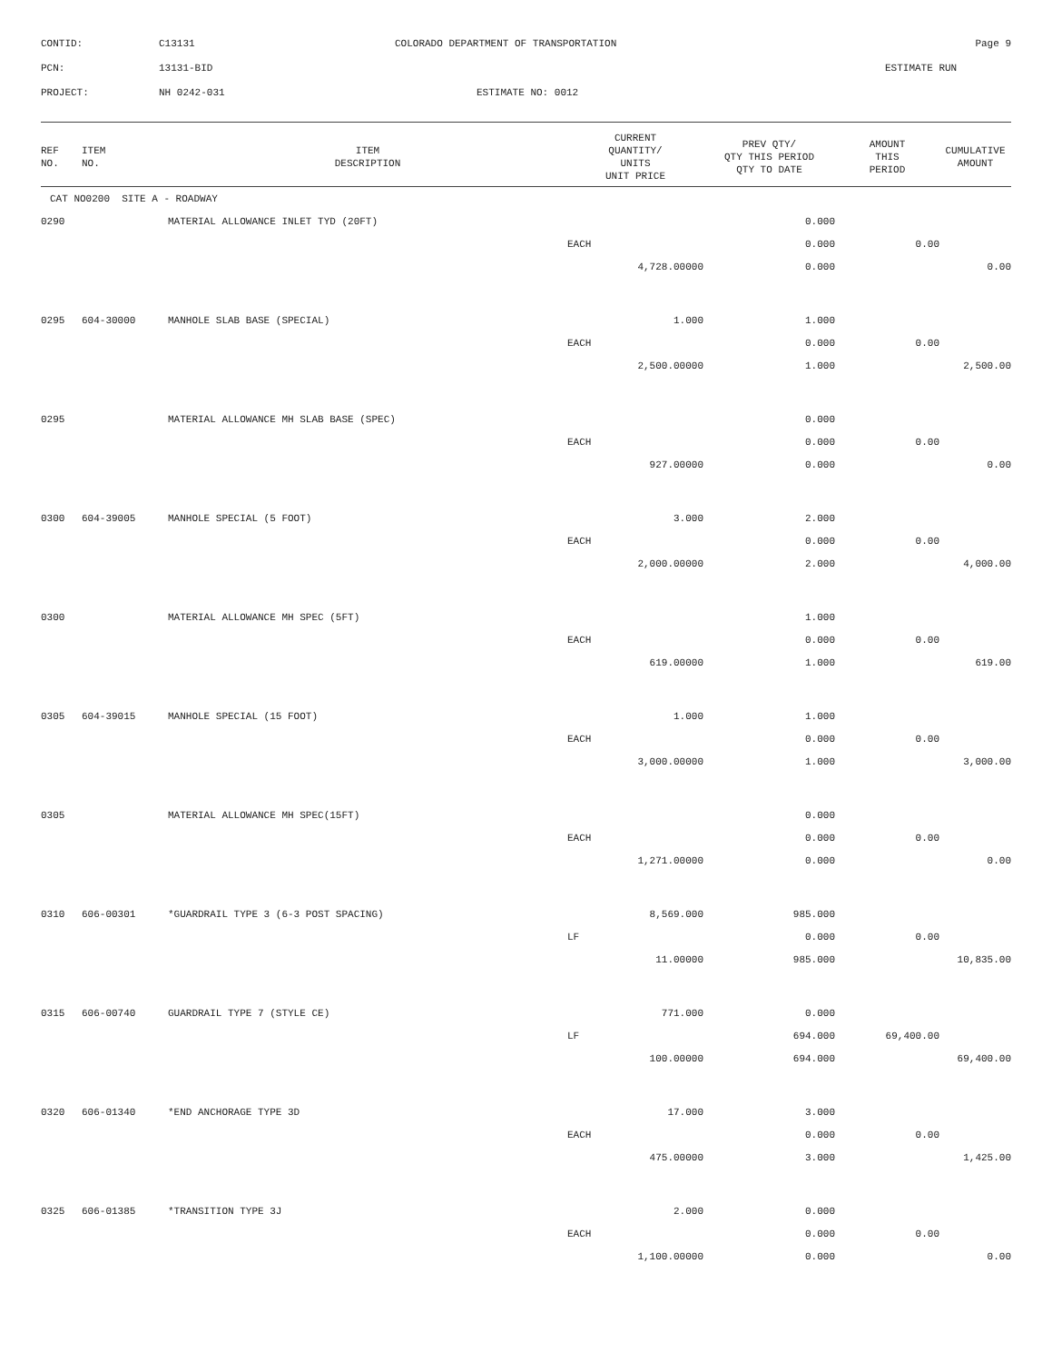CONTID:
C13131
COLORADO DEPARTMENT OF TRANSPORTATION
Page 9
PCN:
13131-BID
ESTIMATE RUN
PROJECT:
NH 0242-031
ESTIMATE NO: 0012
| REF NO. | ITEM NO. | ITEM DESCRIPTION | CURRENT QUANTITY/ UNITS UNIT PRICE | PREV QTY/ QTY THIS PERIOD QTY TO DATE | AMOUNT THIS PERIOD | CUMULATIVE AMOUNT |
| --- | --- | --- | --- | --- | --- | --- |
| CAT NO0200 SITE A - ROADWAY | | | | | | |
| 0290 | | MATERIAL ALLOWANCE INLET TYD (20FT) | | 0.000 | | |
| | | | EACH | 0.000 | 0.00 | |
| | | | 4,728.00000 | 0.000 | | 0.00 |
| 0295 | 604-30000 | MANHOLE SLAB BASE (SPECIAL) | 1.000 | 1.000 | | |
| | | | EACH | 0.000 | 0.00 | |
| | | | 2,500.00000 | 1.000 | | 2,500.00 |
| 0295 | | MATERIAL ALLOWANCE MH SLAB BASE (SPEC) | | 0.000 | | |
| | | | EACH | 0.000 | 0.00 | |
| | | | 927.00000 | 0.000 | | 0.00 |
| 0300 | 604-39005 | MANHOLE SPECIAL (5 FOOT) | 3.000 | 2.000 | | |
| | | | EACH | 0.000 | 0.00 | |
| | | | 2,000.00000 | 2.000 | | 4,000.00 |
| 0300 | | MATERIAL ALLOWANCE MH SPEC (5FT) | | 1.000 | | |
| | | | EACH | 0.000 | 0.00 | |
| | | | 619.00000 | 1.000 | | 619.00 |
| 0305 | 604-39015 | MANHOLE SPECIAL (15 FOOT) | 1.000 | 1.000 | | |
| | | | EACH | 0.000 | 0.00 | |
| | | | 3,000.00000 | 1.000 | | 3,000.00 |
| 0305 | | MATERIAL ALLOWANCE MH SPEC(15FT) | | 0.000 | | |
| | | | EACH | 0.000 | 0.00 | |
| | | | 1,271.00000 | 0.000 | | 0.00 |
| 0310 | 606-00301 | *GUARDRAIL TYPE 3 (6-3 POST SPACING) | 8,569.000 | 985.000 | | |
| | | | LF | 0.000 | 0.00 | |
| | | | 11.00000 | 985.000 | | 10,835.00 |
| 0315 | 606-00740 | GUARDRAIL TYPE 7 (STYLE CE) | 771.000 | 0.000 | | |
| | | | LF | 694.000 | 69,400.00 | |
| | | | 100.00000 | 694.000 | | 69,400.00 |
| 0320 | 606-01340 | *END ANCHORAGE TYPE 3D | 17.000 | 3.000 | | |
| | | | EACH | 0.000 | 0.00 | |
| | | | 475.00000 | 3.000 | | 1,425.00 |
| 0325 | 606-01385 | *TRANSITION TYPE 3J | 2.000 | 0.000 | | |
| | | | EACH | 0.000 | 0.00 | |
| | | | 1,100.00000 | 0.000 | | 0.00 |